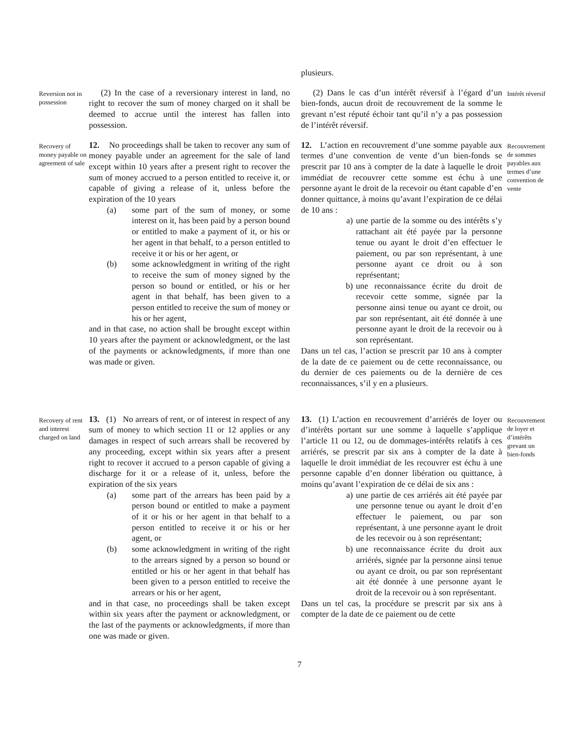plusieurs.
Reversion not in possession
(2) In the case of a reversionary interest in land, no right to recover the sum of money charged on it shall be deemed to accrue until the interest has fallen into possession.
(2) Dans le cas d’un intérêt réversif à l’égard d’un bien-fonds, aucun droit de recouvrement de la somme le grevant n’est réputé échoir tant qu’il n’y a pas possession de l’intérêt réversif.
Intérêt réversif
Recovery of money payable on agreement of sale
12. No proceedings shall be taken to recover any sum of money payable under an agreement for the sale of land except within 10 years after a present right to recover the sum of money accrued to a person entitled to receive it, or capable of giving a release of it, unless before the expiration of the 10 years
(a) some part of the sum of money, or some interest on it, has been paid by a person bound or entitled to make a payment of it, or his or her agent in that behalf, to a person entitled to receive it or his or her agent, or
(b) some acknowledgment in writing of the right to receive the sum of money signed by the person so bound or entitled, or his or her agent in that behalf, has been given to a person entitled to receive the sum of money or his or her agent,
and in that case, no action shall be brought except within 10 years after the payment or acknowledgment, or the last of the payments or acknowledgments, if more than one was made or given.
12. L’action en recouvrement d’une somme payable aux termes d’une convention de vente d’un bien-fonds se prescrit par 10 ans à compter de la date à laquelle le droit immédiat de recouvrer cette somme est échu à une personne ayant le droit de la recevoir ou étant capable d’en donner quittance, à moins qu’avant l’expiration de ce délai de 10 ans :
a) une partie de la somme ou des intérêts s’y rattachant ait été payée par la personne tenue ou ayant le droit d’en effectuer le paiement, ou par son représentant, à une personne ayant ce droit ou à son représentant;
b) une reconnaissance écrite du droit de recevoir cette somme, signée par la personne ainsi tenue ou ayant ce droit, ou par son représentant, ait été donnée à une personne ayant le droit de la recevoir ou à son représentant.
Dans un tel cas, l’action se prescrit par 10 ans à compter de la date de ce paiement ou de cette reconnaissance, ou du dernier de ces paiements ou de la dernière de ces reconnaissances, s’il y en a plusieurs.
Recouvrement de sommes payables aux termes d’une convention de vente
Recovery of rent and interest charged on land
13. (1) No arrears of rent, or of interest in respect of any sum of money to which section 11 or 12 applies or any damages in respect of such arrears shall be recovered by any proceeding, except within six years after a present right to recover it accrued to a person capable of giving a discharge for it or a release of it, unless, before the expiration of the six years
(a) some part of the arrears has been paid by a person bound or entitled to make a payment of it or his or her agent in that behalf to a person entitled to receive it or his or her agent, or
(b) some acknowledgment in writing of the right to the arrears signed by a person so bound or entitled or his or her agent in that behalf has been given to a person entitled to receive the arrears or his or her agent,
and in that case, no proceedings shall be taken except within six years after the payment or acknowledgment, or the last of the payments or acknowledgments, if more than one was made or given.
13. (1) L’action en recouvrement d’arriérés de loyer ou d’intérêts portant sur une somme à laquelle s’applique l’article 11 ou 12, ou de dommages-intérêts relatifs à ces arriérés, se prescrit par six ans à compter de la date à laquelle le droit immédiat de les recouvrer est échu à une personne capable d’en donner libération ou quittance, à moins qu’avant l’expiration de ce délai de six ans :
a) une partie de ces arriérés ait été payée par une personne tenue ou ayant le droit d’en effectuer le paiement, ou par son représentant, à une personne ayant le droit de les recevoir ou à son représentant;
b) une reconnaissance écrite du droit aux arriérés, signée par la personne ainsi tenue ou ayant ce droit, ou par son représentant ait été donnée à une personne ayant le droit de la recevoir ou à son représentant.
Dans un tel cas, la procédure se prescrit par six ans à compter de la date de ce paiement ou de cette
Recouvrement de loyer et d’intérêts grevant un bien-fonds
7